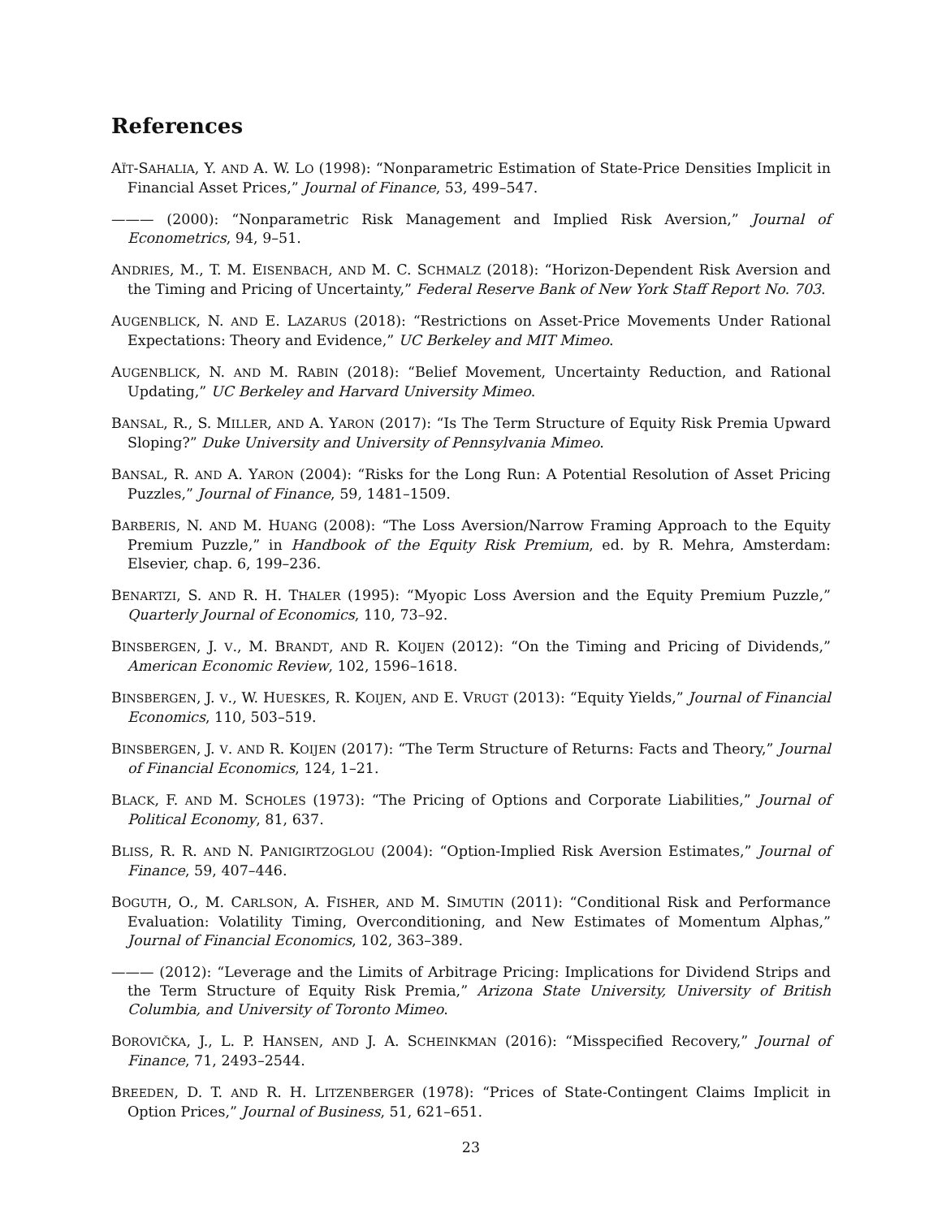References
AÏT-SAHALIA, Y. AND A. W. LO (1998): “Nonparametric Estimation of State-Price Densities Implicit in Financial Asset Prices,” Journal of Finance, 53, 499–547.
——— (2000): “Nonparametric Risk Management and Implied Risk Aversion,” Journal of Econometrics, 94, 9–51.
ANDRIES, M., T. M. EISENBACH, AND M. C. SCHMALZ (2018): “Horizon-Dependent Risk Aversion and the Timing and Pricing of Uncertainty,” Federal Reserve Bank of New York Staff Report No. 703.
AUGENBLICK, N. AND E. LAZARUS (2018): “Restrictions on Asset-Price Movements Under Rational Expectations: Theory and Evidence,” UC Berkeley and MIT Mimeo.
AUGENBLICK, N. AND M. RABIN (2018): “Belief Movement, Uncertainty Reduction, and Rational Updating,” UC Berkeley and Harvard University Mimeo.
BANSAL, R., S. MILLER, AND A. YARON (2017): “Is The Term Structure of Equity Risk Premia Upward Sloping?” Duke University and University of Pennsylvania Mimeo.
BANSAL, R. AND A. YARON (2004): “Risks for the Long Run: A Potential Resolution of Asset Pricing Puzzles,” Journal of Finance, 59, 1481–1509.
BARBERIS, N. AND M. HUANG (2008): “The Loss Aversion/Narrow Framing Approach to the Equity Premium Puzzle,” in Handbook of the Equity Risk Premium, ed. by R. Mehra, Amsterdam: Elsevier, chap. 6, 199–236.
BENARTZI, S. AND R. H. THALER (1995): “Myopic Loss Aversion and the Equity Premium Puzzle,” Quarterly Journal of Economics, 110, 73–92.
BINSBERGEN, J. V., M. BRANDT, AND R. KOIJEN (2012): “On the Timing and Pricing of Dividends,” American Economic Review, 102, 1596–1618.
BINSBERGEN, J. V., W. HUESKES, R. KOIJEN, AND E. VRUGT (2013): “Equity Yields,” Journal of Financial Economics, 110, 503–519.
BINSBERGEN, J. V. AND R. KOIJEN (2017): “The Term Structure of Returns: Facts and Theory,” Journal of Financial Economics, 124, 1–21.
BLACK, F. AND M. SCHOLES (1973): “The Pricing of Options and Corporate Liabilities,” Journal of Political Economy, 81, 637.
BLISS, R. R. AND N. PANIGIRTZOGLOU (2004): “Option-Implied Risk Aversion Estimates,” Journal of Finance, 59, 407–446.
BOGUTH, O., M. CARLSON, A. FISHER, AND M. SIMUTIN (2011): “Conditional Risk and Performance Evaluation: Volatility Timing, Overconditioning, and New Estimates of Momentum Alphas,” Journal of Financial Economics, 102, 363–389.
——— (2012): “Leverage and the Limits of Arbitrage Pricing: Implications for Dividend Strips and the Term Structure of Equity Risk Premia,” Arizona State University, University of British Columbia, and University of Toronto Mimeo.
BOROVIČKA, J., L. P. HANSEN, AND J. A. SCHEINKMAN (2016): “Misspecified Recovery,” Journal of Finance, 71, 2493–2544.
BREEDEN, D. T. AND R. H. LITZENBERGER (1978): “Prices of State-Contingent Claims Implicit in Option Prices,” Journal of Business, 51, 621–651.
23